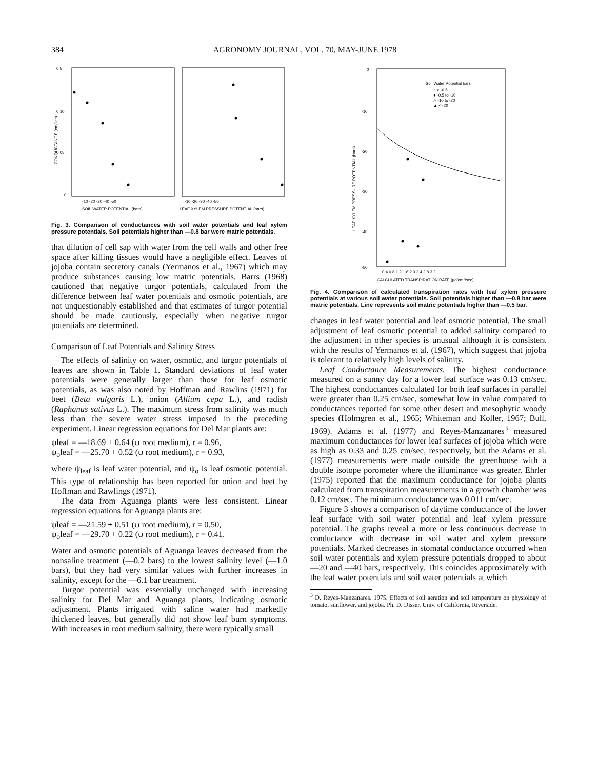384 AGRONOMY JOURNAL, VOL. 70, MAY-JUNE 1978
0.5
0.10
0.05
0
CONDUCTANCE (cm/sec)
-10 -20 -30 -40 -50
-10 -20 -30 -40 -50
SOIL WATER POTENTIAL (bars)
LEAF XYLEM PRESSURE POTENTIAL (bars)
Fig. 3. Comparison of conductances with soil water potentials and leaf xylem pressure potentials. Soil potentials higher than —0.8 bar were matric potentials.
that dilution of cell sap with water from the cell walls and other free space after killing tissues would have a negligible effect. Leaves of jojoba contain secretory canals (Yermanos et al., 1967) which may produce substances causing low matric potentials. Barrs (1968) cautioned that negative turgor potentials, calculated from the difference between leaf water potentials and osmotic potentials, are not unquestionably established and that estimates of turgor potential should be made cautiously, especially when negative turgor potentials are determined.
Comparison of Leaf Potentials and Salinity Stress
The effects of salinity on water, osmotic, and turgor potentials of leaves are shown in Table 1. Standard deviations of leaf water potentials were generally larger than those for leaf osmotic potentials, as was also noted by Hoffman and Rawlins (1971) for beet (Beta vulgaris L.), onion (Allium cepa L.), and radish (Raphanus sativus L.). The maximum stress from salinity was much less than the severe water stress imposed in the preceding experiment. Linear regression equations for Del Mar plants are:
ψleaf = —18.69 + 0.64 (ψ root medium), r = 0.96,
ψ<sub>o</sub>leaf = —25.70 + 0.52 (ψ root medium), r = 0.93,
where ψ<sub>leaf</sub> is leaf water potential, and ψ<sub>o</sub> is leaf osmotic potential. This type of relationship has been reported for onion and beet by Hoffman and Rawlings (1971).
The data from Aguanga plants were less consistent. Linear regression equations for Aguanga plants are:
ψleaf = —21.59 + 0.51 (ψ root medium), r = 0.50,
ψ<sub>o</sub>leaf = —29.70 + 0.22 (ψ root medium), r = 0.41.
Water and osmotic potentials of Aguanga leaves decreased from the nonsaline treatment (—0.2 bars) to the lowest salinity level (—1.0 bars), but they had very similar values with further increases in salinity, except for the —6.1 bar treatment.
Turgor potential was essentially unchanged with increasing salinity for Del Mar and Aguanga plants, indicating osmotic adjustment. Plants irrigated with saline water had markedly thickened leaves, but generally did not show leaf burn symptoms. With increases in root medium salinity, there were typically small
0
-10
-20
-30
-40
-50
LEAF XYLEM PRESSURE POTENTIAL (bars)
Soil Water Potential bars
○ > -0.5
● -0.5 to -10
△ -10 to -20
▲ < -20
0.4 0.8 1.2 1.6 2.0 2.4 2.8 3.2
CALCULATED TRANSPIRATION RATE (µg/cm²/sec)
Fig. 4. Comparison of calculated transpiration rates with leaf xylem pressure potentials at various soil water potentials. Soil potentials higher than —0.8 bar were matric potentials. Line represents soil matric potentials higher than —0.5 bar.
changes in leaf water potential and leaf osmotic potential. The small adjustment of leaf osmotic potential to added salinity compared to the adjustment in other species is unusual although it is consistent with the results of Yermanos et al. (1967), which suggest that jojoba is tolerant to relatively high levels of salinity.
Leaf Conductance Measurements. The highest conductance measured on a sunny day for a lower leaf surface was 0.13 cm/sec. The highest conductances calculated for both leaf surfaces in parallel were greater than 0.25 cm/sec, somewhat low in value compared to conductances reported for some other desert and mesophytic woody species (Holmgren et al., 1965; Whiteman and Koller, 1967; Bull, 1969). Adams et al. (1977) and Reyes-Manzanares<sup>3</sup> measured maximum conductances for lower leaf surfaces of jojoba which were as high as 0.33 and 0.25 cm/sec, respectively, but the Adams et al. (1977) measurements were made outside the greenhouse with a double isotope porometer where the illuminance was greater. Ehrler (1975) reported that the maximum conductance for jojoba plants calculated from transpiration measurements in a growth chamber was 0.12 cm/sec. The minimum conductance was 0.011 cm/sec.
Figure 3 shows a comparison of daytime conductance of the lower leaf surface with soil water potential and leaf xylem pressure potential. The graphs reveal a more or less continuous decrease in conductance with decrease in soil water and xylem pressure potentials. Marked decreases in stomatal conductance occurred when soil water potentials and xylem pressure potentials dropped to about —20 and —40 bars, respectively. This coincides approximately with the leaf water potentials and soil water potentials at which
<sup>3</sup> D. Reyes-Manzanares. 1975. Effects of soil aeration and soil temperature on physiology of tomato, sunflower, and jojoba. Ph. D. Disser. Univ. of California, Riverside.